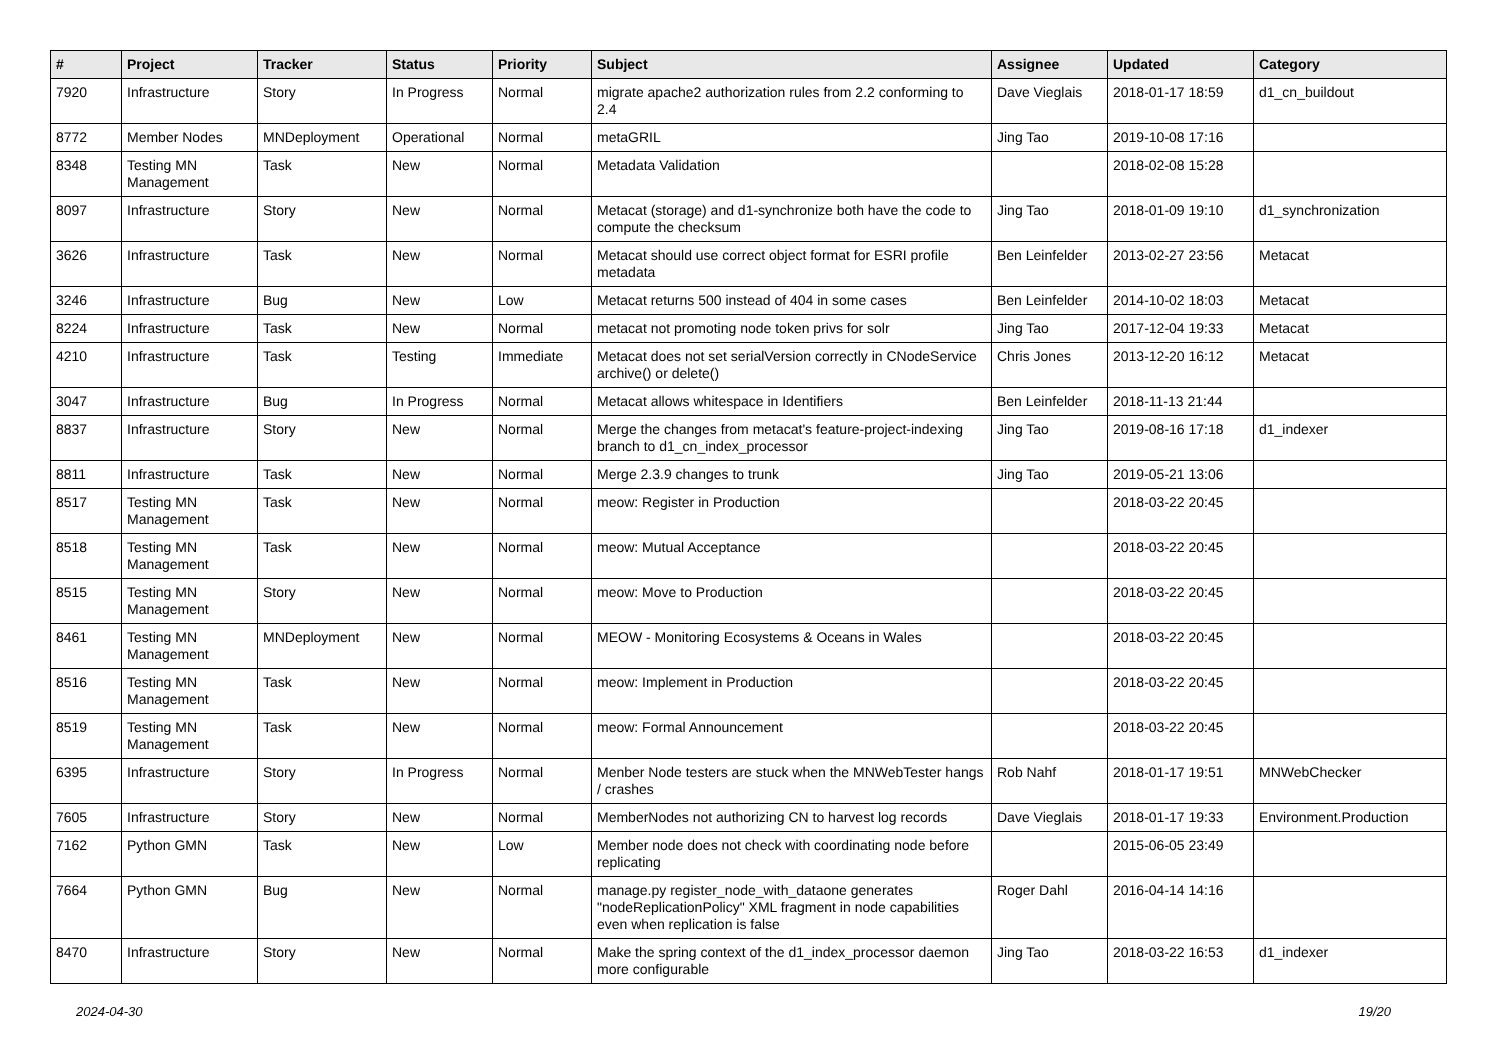| # | Project | Tracker | Status | Priority | Subject | Assignee | Updated | Category |
| --- | --- | --- | --- | --- | --- | --- | --- | --- |
| 7920 | Infrastructure | Story | In Progress | Normal | migrate apache2 authorization rules from 2.2 conforming to 2.4 | Dave Vieglais | 2018-01-17 18:59 | d1_cn_buildout |
| 8772 | Member Nodes | MNDeployment | Operational | Normal | metaGRIL | Jing Tao | 2019-10-08 17:16 | |
| 8348 | Testing MN Management | Task | New | Normal | Metadata Validation | | 2018-02-08 15:28 | |
| 8097 | Infrastructure | Story | New | Normal | Metacat (storage) and d1-synchronize both have the code to compute the checksum | Jing Tao | 2018-01-09 19:10 | d1_synchronization |
| 3626 | Infrastructure | Task | New | Normal | Metacat should use correct object format for ESRI profile metadata | Ben Leinfelder | 2013-02-27 23:56 | Metacat |
| 3246 | Infrastructure | Bug | New | Low | Metacat returns 500 instead of 404 in some cases | Ben Leinfelder | 2014-10-02 18:03 | Metacat |
| 8224 | Infrastructure | Task | New | Normal | metacat not promoting node token privs for solr | Jing Tao | 2017-12-04 19:33 | Metacat |
| 4210 | Infrastructure | Task | Testing | Immediate | Metacat does not set serialVersion correctly in CNodeService archive() or delete() | Chris Jones | 2013-12-20 16:12 | Metacat |
| 3047 | Infrastructure | Bug | In Progress | Normal | Metacat allows whitespace in Identifiers | Ben Leinfelder | 2018-11-13 21:44 | |
| 8837 | Infrastructure | Story | New | Normal | Merge the changes from metacat's feature-project-indexing branch to d1_cn_index_processor | Jing Tao | 2019-08-16 17:18 | d1_indexer |
| 8811 | Infrastructure | Task | New | Normal | Merge 2.3.9 changes to trunk | Jing Tao | 2019-05-21 13:06 | |
| 8517 | Testing MN Management | Task | New | Normal | meow: Register in Production | | 2018-03-22 20:45 | |
| 8518 | Testing MN Management | Task | New | Normal | meow: Mutual Acceptance | | 2018-03-22 20:45 | |
| 8515 | Testing MN Management | Story | New | Normal | meow: Move to Production | | 2018-03-22 20:45 | |
| 8461 | Testing MN Management | MNDeployment | New | Normal | MEOW - Monitoring Ecosystems & Oceans in Wales | | 2018-03-22 20:45 | |
| 8516 | Testing MN Management | Task | New | Normal | meow: Implement in Production | | 2018-03-22 20:45 | |
| 8519 | Testing MN Management | Task | New | Normal | meow: Formal Announcement | | 2018-03-22 20:45 | |
| 6395 | Infrastructure | Story | In Progress | Normal | Menber Node testers are stuck when the MNWebTester hangs / crashes | Rob Nahf | 2018-01-17 19:51 | MNWebChecker |
| 7605 | Infrastructure | Story | New | Normal | MemberNodes not authorizing CN to harvest log records | Dave Vieglais | 2018-01-17 19:33 | Environment.Production |
| 7162 | Python GMN | Task | New | Low | Member node does not check with coordinating node before replicating | | 2015-06-05 23:49 | |
| 7664 | Python GMN | Bug | New | Normal | manage.py register_node_with_dataone generates "nodeReplicationPolicy" XML fragment in node capabilities even when replication is false | Roger Dahl | 2016-04-14 14:16 | |
| 8470 | Infrastructure | Story | New | Normal | Make the spring context of the d1_index_processor daemon more configurable | Jing Tao | 2018-03-22 16:53 | d1_indexer |
2024-04-30 19/20